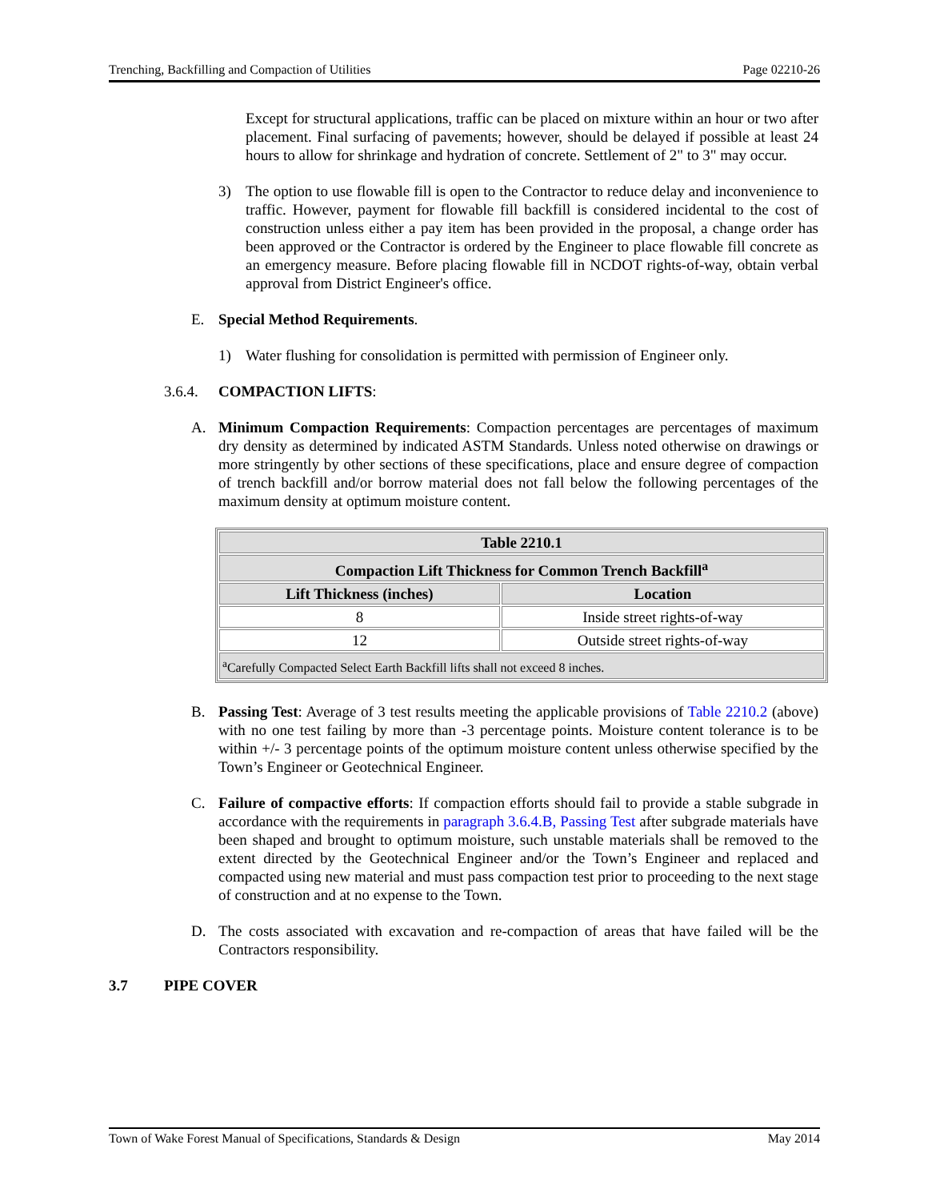Trenching, Backfilling and Compaction of Utilities Page 02210-26
Except for structural applications, traffic can be placed on mixture within an hour or two after placement. Final surfacing of pavements; however, should be delayed if possible at least 24 hours to allow for shrinkage and hydration of concrete. Settlement of 2" to 3" may occur.
3) The option to use flowable fill is open to the Contractor to reduce delay and inconvenience to traffic. However, payment for flowable fill backfill is considered incidental to the cost of construction unless either a pay item has been provided in the proposal, a change order has been approved or the Contractor is ordered by the Engineer to place flowable fill concrete as an emergency measure. Before placing flowable fill in NCDOT rights-of-way, obtain verbal approval from District Engineer's office.
E. Special Method Requirements.
1) Water flushing for consolidation is permitted with permission of Engineer only.
3.6.4. COMPACTION LIFTS:
A. Minimum Compaction Requirements: Compaction percentages are percentages of maximum dry density as determined by indicated ASTM Standards. Unless noted otherwise on drawings or more stringently by other sections of these specifications, place and ensure degree of compaction of trench backfill and/or borrow material does not fall below the following percentages of the maximum density at optimum moisture content.
| Table 2210.1 | |
| --- | --- |
| Compaction Lift Thickness for Common Trench Backfill<sup>a</sup> | |
| Lift Thickness (inches) | Location |
| 8 | Inside street rights-of-way |
| 12 | Outside street rights-of-way |
| <sup>a</sup> Carefully Compacted Select Earth Backfill lifts shall not exceed 8 inches. | |
B. Passing Test: Average of 3 test results meeting the applicable provisions of Table 2210.2 (above) with no one test failing by more than -3 percentage points. Moisture content tolerance is to be within +/- 3 percentage points of the optimum moisture content unless otherwise specified by the Town’s Engineer or Geotechnical Engineer.
C. Failure of compactive efforts: If compaction efforts should fail to provide a stable subgrade in accordance with the requirements in paragraph 3.6.4.B, Passing Test after subgrade materials have been shaped and brought to optimum moisture, such unstable materials shall be removed to the extent directed by the Geotechnical Engineer and/or the Town’s Engineer and replaced and compacted using new material and must pass compaction test prior to proceeding to the next stage of construction and at no expense to the Town.
D. The costs associated with excavation and re-compaction of areas that have failed will be the Contractors responsibility.
3.7 PIPE COVER
Town of Wake Forest Manual of Specifications, Standards & Design May 2014